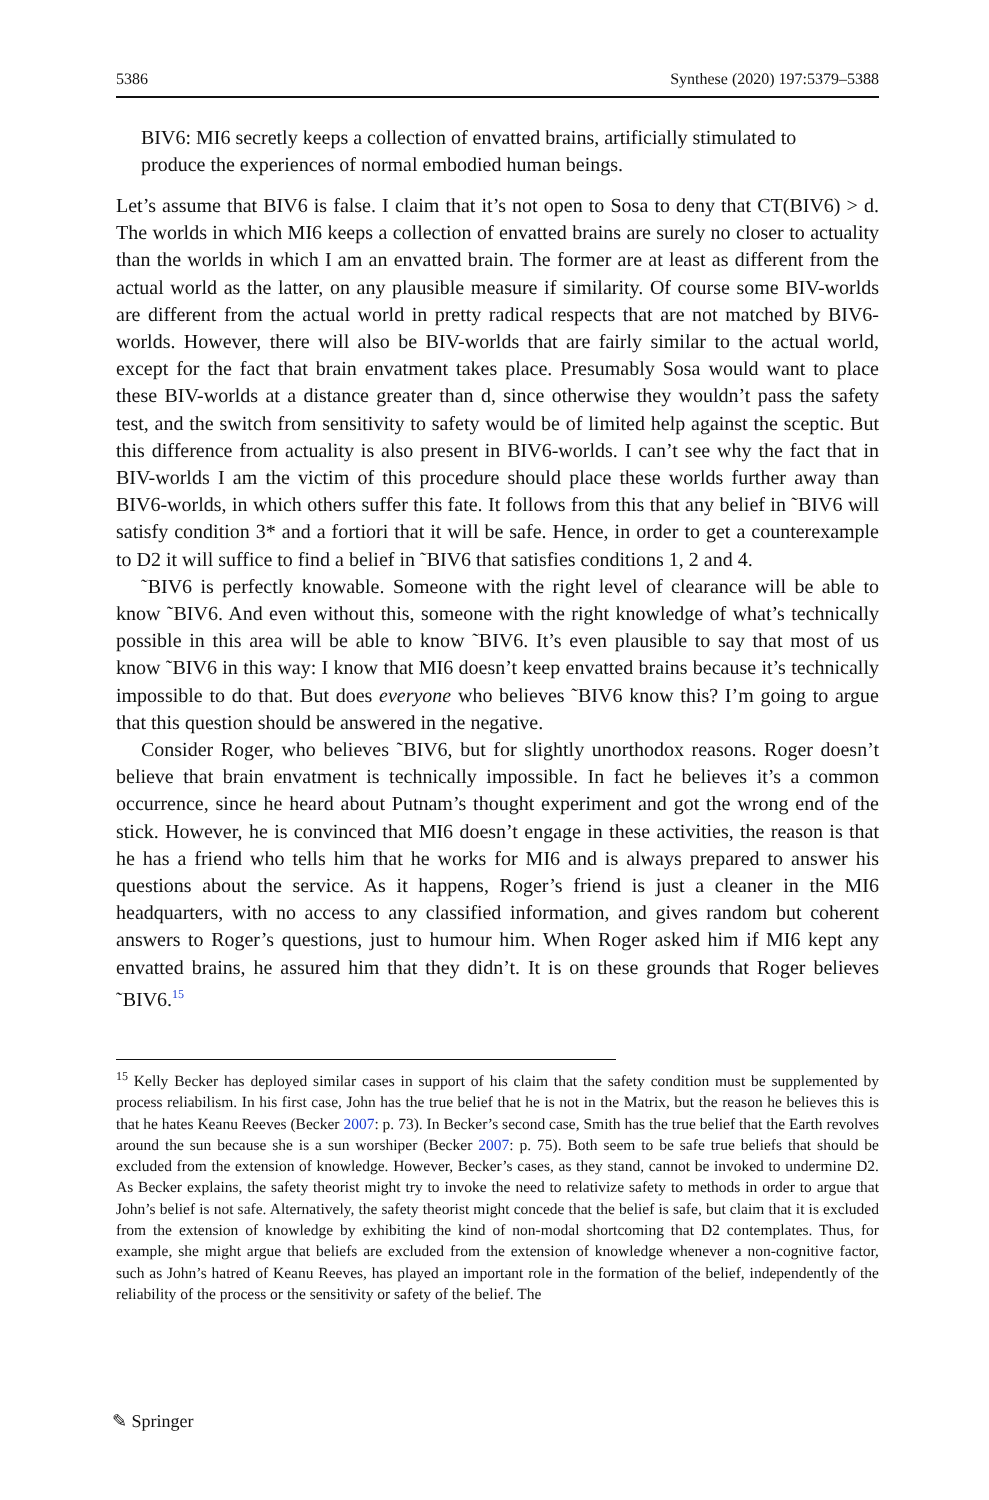5386 Synthese (2020) 197:5379–5388
BIV6: MI6 secretly keeps a collection of envatted brains, artificially stimulated to produce the experiences of normal embodied human beings.
Let’s assume that BIV6 is false. I claim that it’s not open to Sosa to deny that CT(BIV6) > d. The worlds in which MI6 keeps a collection of envatted brains are surely no closer to actuality than the worlds in which I am an envatted brain. The former are at least as different from the actual world as the latter, on any plausible measure if similarity. Of course some BIV-worlds are different from the actual world in pretty radical respects that are not matched by BIV6-worlds. However, there will also be BIV-worlds that are fairly similar to the actual world, except for the fact that brain envatment takes place. Presumably Sosa would want to place these BIV-worlds at a distance greater than d, since otherwise they wouldn’t pass the safety test, and the switch from sensitivity to safety would be of limited help against the sceptic. But this difference from actuality is also present in BIV6-worlds. I can’t see why the fact that in BIV-worlds I am the victim of this procedure should place these worlds further away than BIV6-worlds, in which others suffer this fate. It follows from this that any belief in ˜BIV6 will satisfy condition 3* and a fortiori that it will be safe. Hence, in order to get a counterexample to D2 it will suffice to find a belief in ˜BIV6 that satisfies conditions 1, 2 and 4.
˜BIV6 is perfectly knowable. Someone with the right level of clearance will be able to know ˜BIV6. And even without this, someone with the right knowledge of what’s technically possible in this area will be able to know ˜BIV6. It’s even plausible to say that most of us know ˜BIV6 in this way: I know that MI6 doesn’t keep envatted brains because it’s technically impossible to do that. But does everyone who believes ˜BIV6 know this? I’m going to argue that this question should be answered in the negative.
Consider Roger, who believes ˜BIV6, but for slightly unorthodox reasons. Roger doesn’t believe that brain envatment is technically impossible. In fact he believes it’s a common occurrence, since he heard about Putnam’s thought experiment and got the wrong end of the stick. However, he is convinced that MI6 doesn’t engage in these activities, the reason is that he has a friend who tells him that he works for MI6 and is always prepared to answer his questions about the service. As it happens, Roger’s friend is just a cleaner in the MI6 headquarters, with no access to any classified information, and gives random but coherent answers to Roger’s questions, just to humour him. When Roger asked him if MI6 kept any envatted brains, he assured him that they didn’t. It is on these grounds that Roger believes ˜BIV6.<sup>15</sup>
<sup>15</sup> Kelly Becker has deployed similar cases in support of his claim that the safety condition must be supplemented by process reliabilism. In his first case, John has the true belief that he is not in the Matrix, but the reason he believes this is that he hates Keanu Reeves (Becker 2007: p. 73). In Becker’s second case, Smith has the true belief that the Earth revolves around the sun because she is a sun worshiper (Becker 2007: p. 75). Both seem to be safe true beliefs that should be excluded from the extension of knowledge. However, Becker’s cases, as they stand, cannot be invoked to undermine D2. As Becker explains, the safety theorist might try to invoke the need to relativize safety to methods in order to argue that John’s belief is not safe. Alternatively, the safety theorist might concede that the belief is safe, but claim that it is excluded from the extension of knowledge by exhibiting the kind of non-modal shortcoming that D2 contemplates. Thus, for example, she might argue that beliefs are excluded from the extension of knowledge whenever a non-cognitive factor, such as John’s hatred of Keanu Reeves, has played an important role in the formation of the belief, independently of the reliability of the process or the sensitivity or safety of the belief. The
✎ Springer